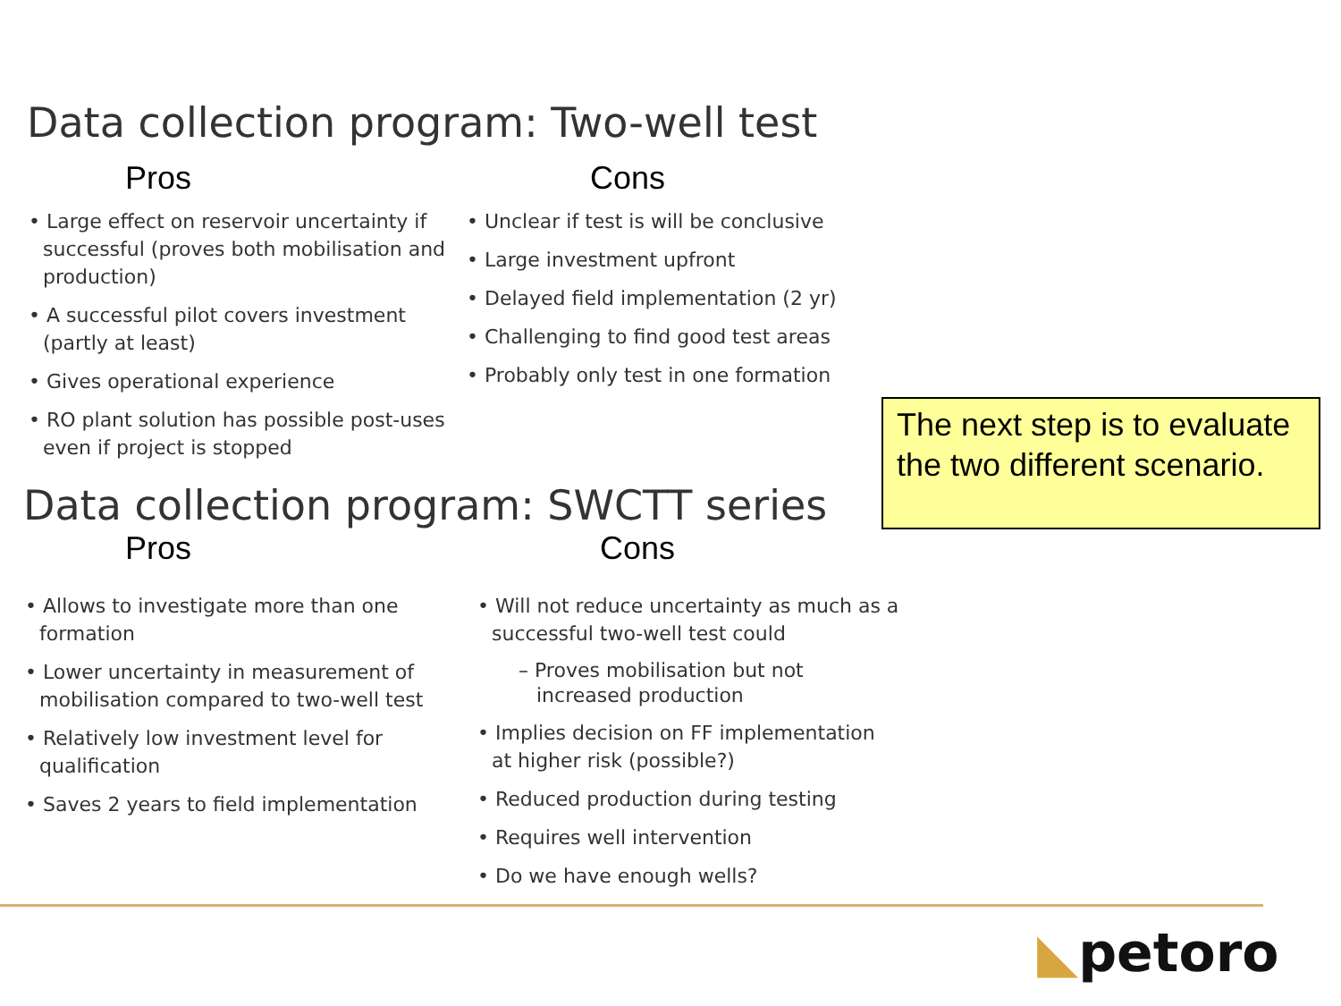Data collection program: Two-well test
Pros
• Large effect on reservoir uncertainty if successful (proves both mobilisation and production)
• A successful pilot covers investment (partly at least)
• Gives operational experience
• RO plant solution has possible post-uses even if project is stopped
Cons
• Unclear if test is will be conclusive
• Large investment upfront
• Delayed field implementation (2 yr)
• Challenging to find good test areas
• Probably only test in one formation
Data collection program: SWCTT series
Pros
• Allows to investigate more than one formation
• Lower uncertainty in measurement of mobilisation compared to two-well test
• Relatively low investment level for qualification
• Saves 2 years to field implementation
Cons
• Will not reduce uncertainty as much as a successful two-well test could
– Proves mobilisation but not increased production
• Implies decision on FF implementation at higher risk (possible?)
• Reduced production during testing
• Requires well intervention
• Do we have enough wells?
The next step is to evaluate the two different scenario.
◣petoro